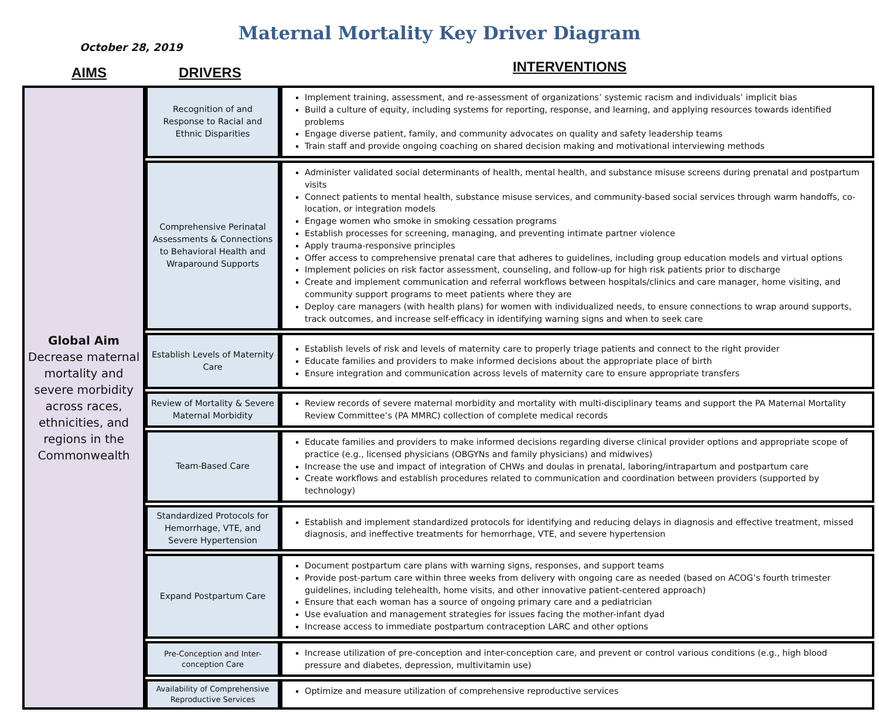October 28, 2019
Maternal Mortality Key Driver Diagram
AIMS DRIVERS INTERVENTIONS
| Global Aim Decrease maternal mortality and severe morbidity across races, ethnicities, and regions in the Commonwealth | Recognition of and Response to Racial and Ethnic Disparities | Implement training, assessment, and re-assessment of organizations’ systemic racism and individuals’ implicit bias Build a culture of equity, including systems for reporting, response, and learning, and applying resources towards identified problems Engage diverse patient, family, and community advocates on quality and safety leadership teams Train staff and provide ongoing coaching on shared decision making and motivational interviewing methods |
| | Comprehensive Perinatal Assessments & Connections to Behavioral Health and Wraparound Supports | Administer validated social determinants of health, mental health, and substance misuse screens during prenatal and postpartum visits Connect patients to mental health, substance misuse services, and community-based social services through warm handoffs, co-location, or integration models Engage women who smoke in smoking cessation programs Establish processes for screening, managing, and preventing intimate partner violence Apply trauma-responsive principles Offer access to comprehensive prenatal care that adheres to guidelines, including group education models and virtual options Implement policies on risk factor assessment, counseling, and follow-up for high risk patients prior to discharge Create and implement communication and referral workflows between hospitals/clinics and care manager, home visiting, and community support programs to meet patients where they are Deploy care managers (with health plans) for women with individualized needs, to ensure connections to wrap around supports, track outcomes, and increase self-efficacy in identifying warning signs and when to seek care |
| | Establish Levels of Maternity Care | Establish levels of risk and levels of maternity care to properly triage patients and connect to the right provider Educate families and providers to make informed decisions about the appropriate place of birth Ensure integration and communication across levels of maternity care to ensure appropriate transfers |
| | Review of Mortality & Severe Maternal Morbidity | Review records of severe maternal morbidity and mortality with multi-disciplinary teams and support the PA Maternal Mortality Review Committee’s (PA MMRC) collection of complete medical records |
| | Team-Based Care | Educate families and providers to make informed decisions regarding diverse clinical provider options and appropriate scope of practice (e.g., licensed physicians (OBGYNs and family physicians) and midwives) Increase the use and impact of integration of CHWs and doulas in prenatal, laboring/intrapartum and postpartum care Create workflows and establish procedures related to communication and coordination between providers (supported by technology) |
| | Standardized Protocols for Hemorrhage, VTE, and Severe Hypertension | Establish and implement standardized protocols for identifying and reducing delays in diagnosis and effective treatment, missed diagnosis, and ineffective treatments for hemorrhage, VTE, and severe hypertension |
| | Expand Postpartum Care | Document postpartum care plans with warning signs, responses, and support teams Provide post-partum care within three weeks from delivery with ongoing care as needed (based on ACOG’s fourth trimester guidelines, including telehealth, home visits, and other innovative patient-centered approach) Ensure that each woman has a source of ongoing primary care and a pediatrician Use evaluation and management strategies for issues facing the mother-infant dyad Increase access to immediate postpartum contraception LARC and other options |
| | Pre-Conception and Inter-conception Care | Increase utilization of pre-conception and inter-conception care, and prevent or control various conditions (e.g., high blood pressure and diabetes, depression, multivitamin use) |
| | Availability of Comprehensive Reproductive Services | Optimize and measure utilization of comprehensive reproductive services |